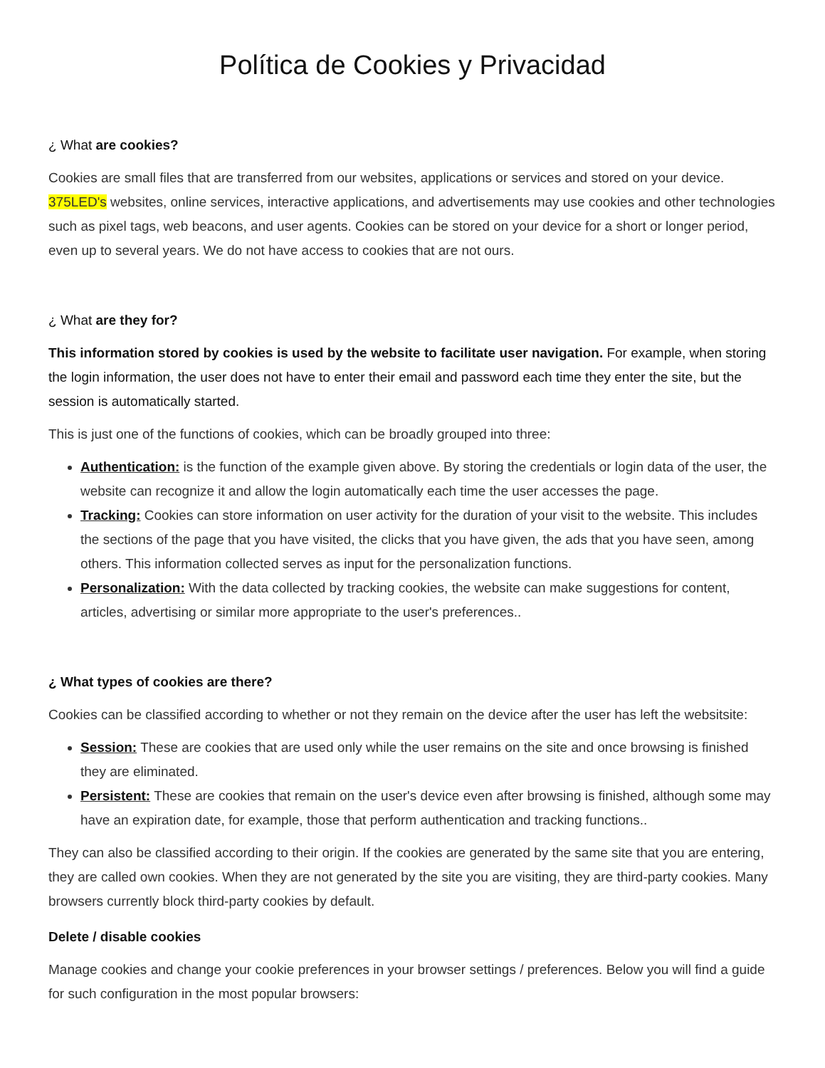Política de Cookies y Privacidad
¿ What are cookies?
Cookies are small files that are transferred from our websites, applications or services and stored on your device. 375LED's websites, online services, interactive applications, and advertisements may use cookies and other technologies such as pixel tags, web beacons, and user agents. Cookies can be stored on your device for a short or longer period, even up to several years. We do not have access to cookies that are not ours.
¿ What are they for?
This information stored by cookies is used by the website to facilitate user navigation. For example, when storing the login information, the user does not have to enter their email and password each time they enter the site, but the session is automatically started.
This is just one of the functions of cookies, which can be broadly grouped into three:
Authentication: is the function of the example given above. By storing the credentials or login data of the user, the website can recognize it and allow the login automatically each time the user accesses the page.
Tracking: Cookies can store information on user activity for the duration of your visit to the website. This includes the sections of the page that you have visited, the clicks that you have given, the ads that you have seen, among others. This information collected serves as input for the personalization functions.
Personalization: With the data collected by tracking cookies, the website can make suggestions for content, articles, advertising or similar more appropriate to the user's preferences..
¿ What types of cookies are there?
Cookies can be classified according to whether or not they remain on the device after the user has left the websitsite:
Session: These are cookies that are used only while the user remains on the site and once browsing is finished they are eliminated.
Persistent: These are cookies that remain on the user's device even after browsing is finished, although some may have an expiration date, for example, those that perform authentication and tracking functions..
They can also be classified according to their origin. If the cookies are generated by the same site that you are entering, they are called own cookies. When they are not generated by the site you are visiting, they are third-party cookies. Many browsers currently block third-party cookies by default.
Delete / disable cookies
Manage cookies and change your cookie preferences in your browser settings / preferences. Below you will find a guide for such configuration in the most popular browsers: